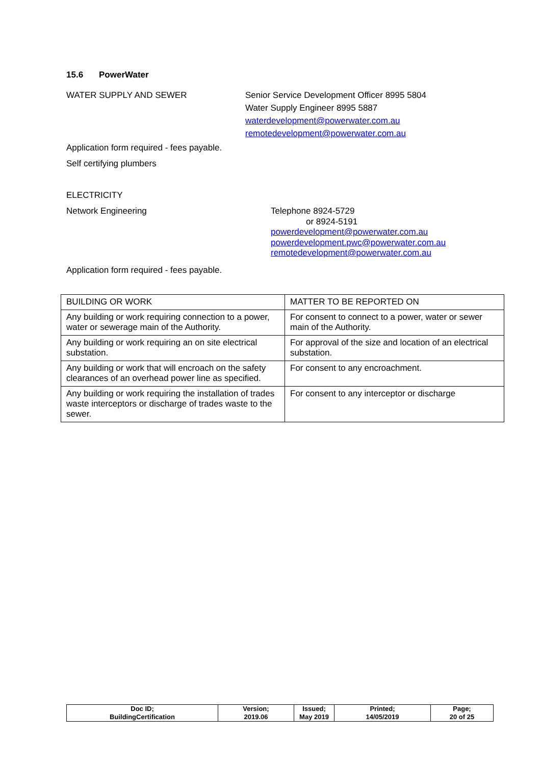15.6 PowerWater
WATER SUPPLY AND SEWER Senior Service Development Officer 8995 5804
Water Supply Engineer 8995 5887
waterdevelopment@powerwater.com.au
remotedevelopment@powerwater.com.au
Application form required - fees payable.
Self certifying plumbers
ELECTRICITY
Network Engineering Telephone 8924-5729
or 8924-5191
powerdevelopment@powerwater.com.au
powerdevelopment.pwc@powerwater.com.au
remotedevelopment@powerwater.com.au
Application form required - fees payable.
| BUILDING OR WORK | MATTER TO BE REPORTED ON |
| Any building or work requiring connection to a power, water or sewerage main of the Authority. | For consent to connect to a power, water or sewer main of the Authority. |
| Any building or work requiring an on site electrical substation. | For approval of the size and location of an electrical substation. |
| Any building or work that will encroach on the safety clearances of an overhead power line as specified. | For consent to any encroachment. |
| Any building or work requiring the installation of trades waste interceptors or discharge of trades waste to the sewer. | For consent to any interceptor or discharge |
| Doc ID; BuildingCertification | Version; 2019.06 | Issued; May 2019 | Printed; 14/05/2019 | Page; 20 of 25 |